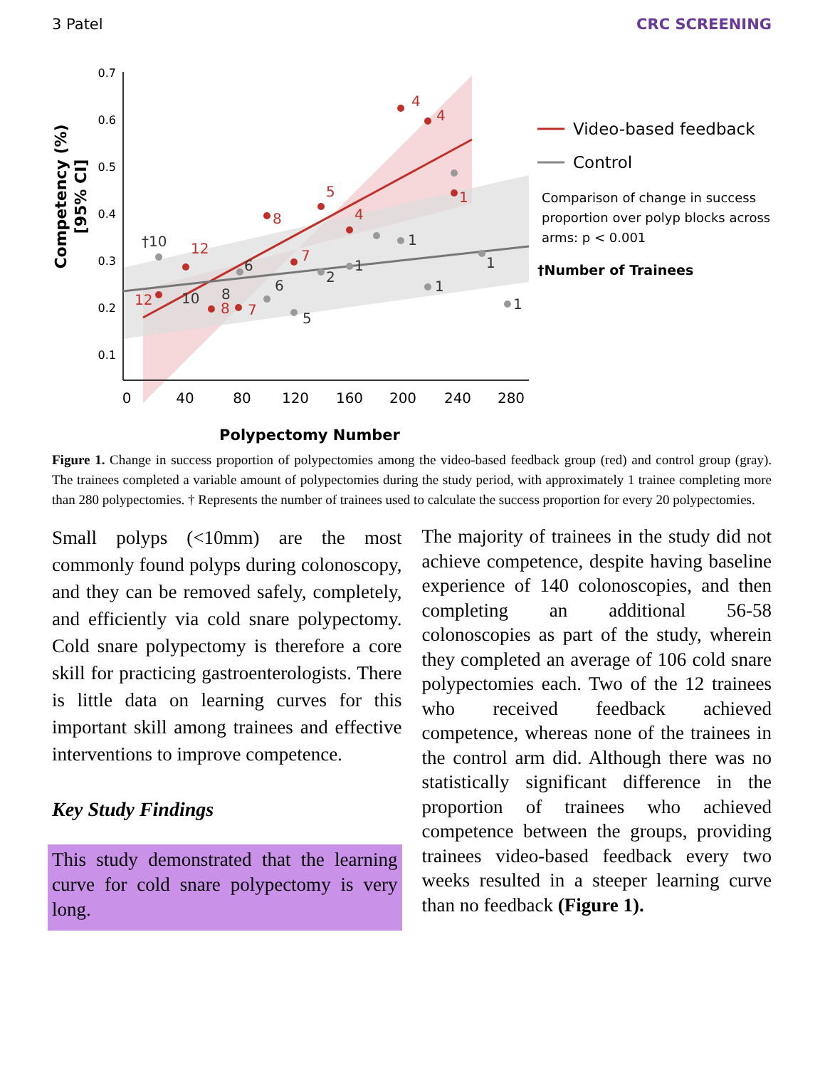3 Patel CRC SCREENING
Competency (%)
[95% CI]
0.7
0.6
0.5
0.4
0.3
0.2
0.1
0
40
80
120
160
200
240
280
Polypectomy Number
4
4
5
8
4
12
7
12
8
7
1
†10
1
6
1
2
10
8
6
5
1
1
1
Video-based feedback
Control
Comparison of change in success
proportion over polyp blocks across
arms: p < 0.001
†Number of Trainees
Figure 1. Change in success proportion of polypectomies among the video-based feedback group (red) and control group (gray). The trainees completed a variable amount of polypectomies during the study period, with approximately 1 trainee completing more than 280 polypectomies. † Represents the number of trainees used to calculate the success proportion for every 20 polypectomies.
Small polyps (<10mm) are the most commonly found polyps during colonoscopy, and they can be removed safely, completely, and efficiently via cold snare polypectomy. Cold snare polypectomy is therefore a core skill for practicing gastroenterologists. There is little data on learning curves for this important skill among trainees and effective interventions to improve competence.
Key Study Findings
This study demonstrated that the learning curve for cold snare polypectomy is very long.
The majority of trainees in the study did not achieve competence, despite having baseline experience of 140 colonoscopies, and then completing an additional 56-58 colonoscopies as part of the study, wherein they completed an average of 106 cold snare polypectomies each. Two of the 12 trainees who received feedback achieved competence, whereas none of the trainees in the control arm did. Although there was no statistically significant difference in the proportion of trainees who achieved competence between the groups, providing trainees video-based feedback every two weeks resulted in a steeper learning curve than no feedback (Figure 1).